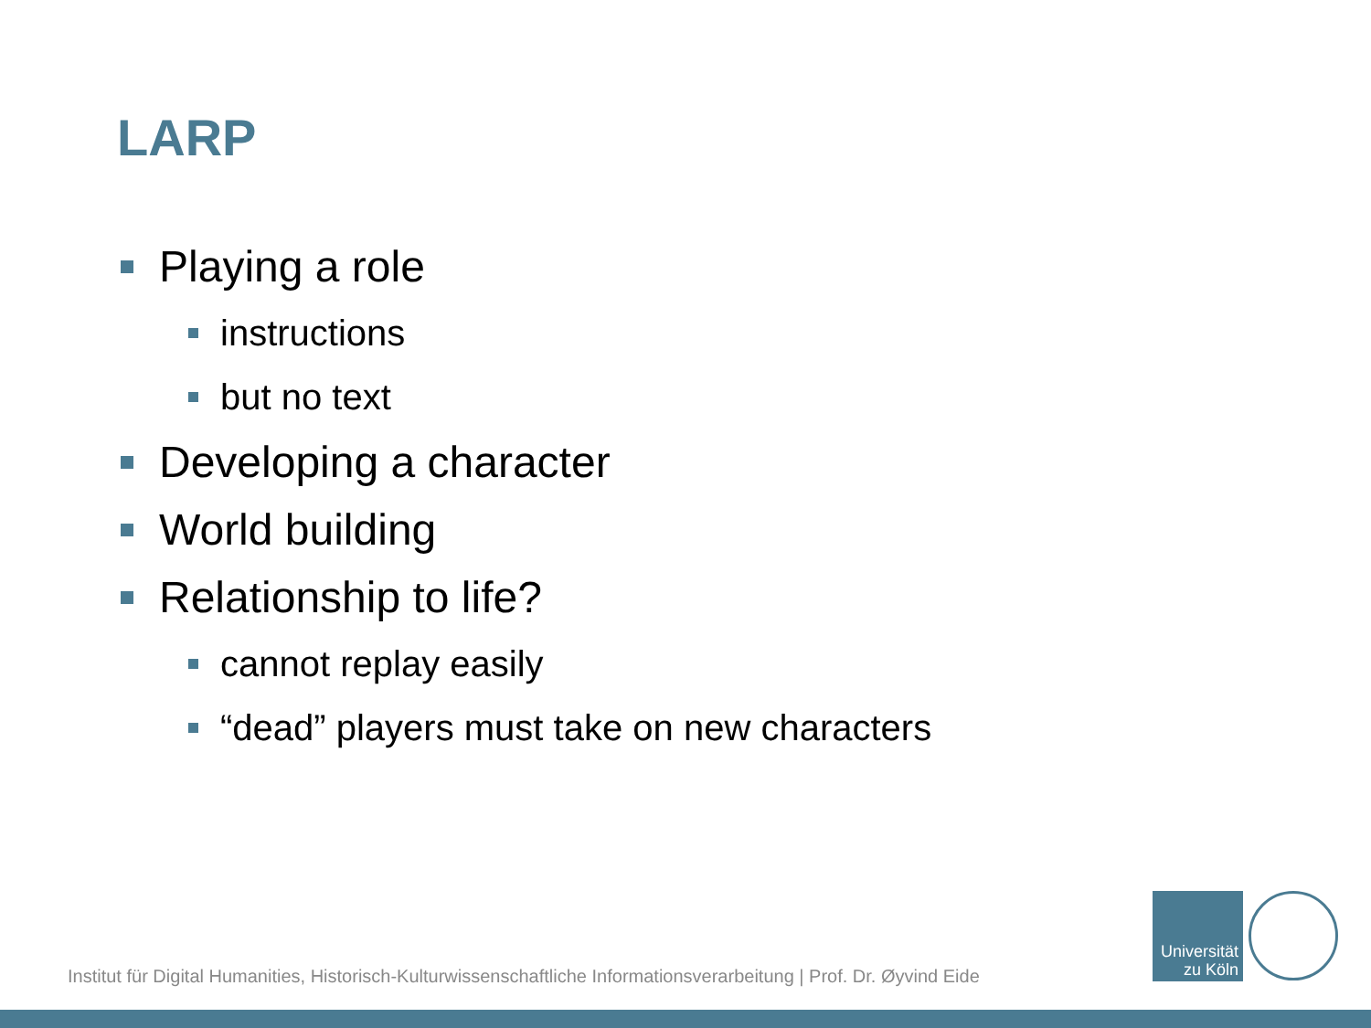LARP
Playing a role
instructions
but no text
Developing a character
World building
Relationship to life?
cannot replay easily
“dead” players must take on new characters
Institut für Digital Humanities, Historisch-Kulturwissenschaftliche Informationsverarbeitung | Prof. Dr. Øyvind Eide
Universität
zu Köln